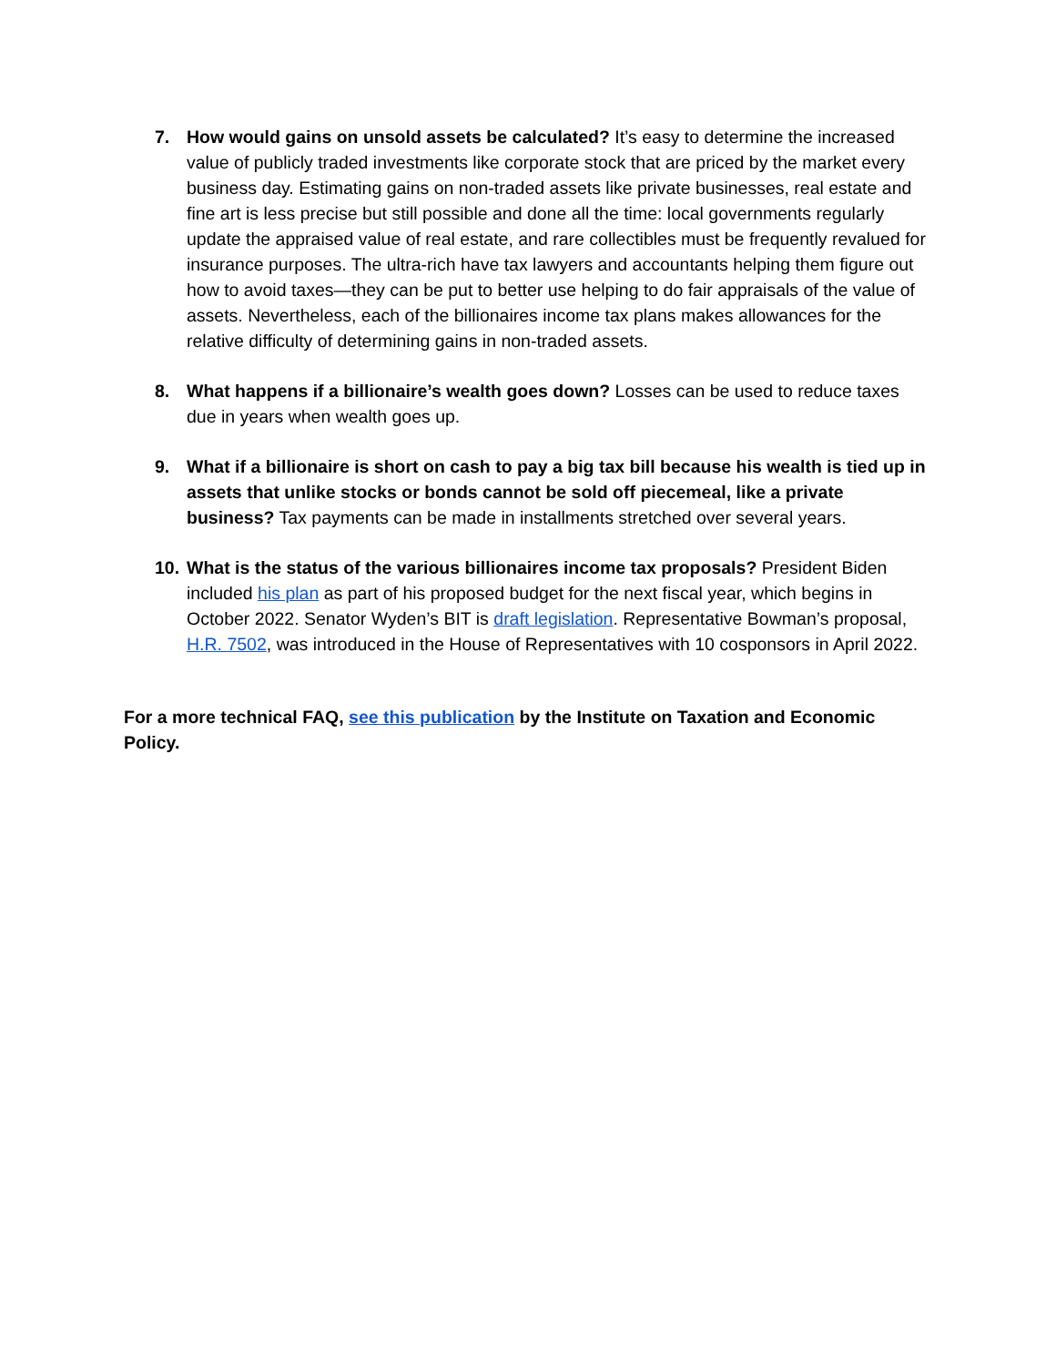7. How would gains on unsold assets be calculated? It’s easy to determine the increased value of publicly traded investments like corporate stock that are priced by the market every business day. Estimating gains on non-traded assets like private businesses, real estate and fine art is less precise but still possible and done all the time: local governments regularly update the appraised value of real estate, and rare collectibles must be frequently revalued for insurance purposes. The ultra-rich have tax lawyers and accountants helping them figure out how to avoid taxes—they can be put to better use helping to do fair appraisals of the value of assets. Nevertheless, each of the billionaires income tax plans makes allowances for the relative difficulty of determining gains in non-traded assets.
8. What happens if a billionaire’s wealth goes down? Losses can be used to reduce taxes due in years when wealth goes up.
9. What if a billionaire is short on cash to pay a big tax bill because his wealth is tied up in assets that unlike stocks or bonds cannot be sold off piecemeal, like a private business? Tax payments can be made in installments stretched over several years.
10.
What is the status of the various billionaires income tax proposals? President Biden included his plan as part of his proposed budget for the next fiscal year, which begins in October 2022. Senator Wyden’s BIT is draft legislation. Representative Bowman’s proposal, H.R. 7502, was introduced in the House of Representatives with 10 cosponsors in April 2022.
For a more technical FAQ, see this publication by the Institute on Taxation and Economic Policy.